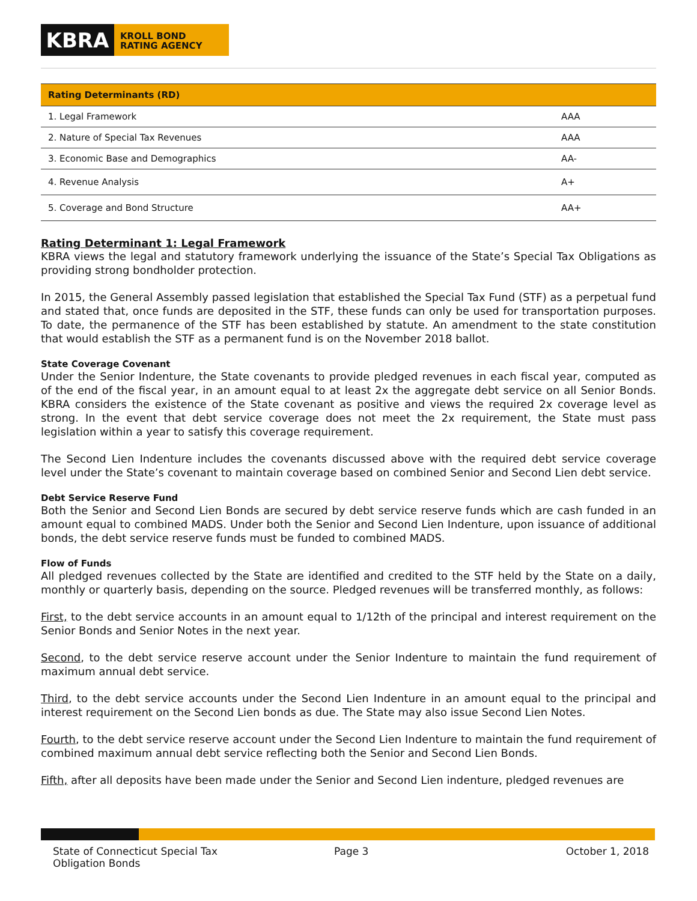KBRA
KROLL BOND
RATING AGENCY
| Rating Determinants (RD) | |
| --- | --- |
| 1. Legal Framework | AAA |
| 2. Nature of Special Tax Revenues | AAA |
| 3. Economic Base and Demographics | AA- |
| 4. Revenue Analysis | A+ |
| 5. Coverage and Bond Structure | AA+ |
Rating Determinant 1: Legal Framework
KBRA views the legal and statutory framework underlying the issuance of the State’s Special Tax Obligations as providing strong bondholder protection.
In 2015, the General Assembly passed legislation that established the Special Tax Fund (STF) as a perpetual fund and stated that, once funds are deposited in the STF, these funds can only be used for transportation purposes. To date, the permanence of the STF has been established by statute. An amendment to the state constitution that would establish the STF as a permanent fund is on the November 2018 ballot.
State Coverage Covenant
Under the Senior Indenture, the State covenants to provide pledged revenues in each fiscal year, computed as of the end of the fiscal year, in an amount equal to at least 2x the aggregate debt service on all Senior Bonds. KBRA considers the existence of the State covenant as positive and views the required 2x coverage level as strong. In the event that debt service coverage does not meet the 2x requirement, the State must pass legislation within a year to satisfy this coverage requirement.
The Second Lien Indenture includes the covenants discussed above with the required debt service coverage level under the State’s covenant to maintain coverage based on combined Senior and Second Lien debt service.
Debt Service Reserve Fund
Both the Senior and Second Lien Bonds are secured by debt service reserve funds which are cash funded in an amount equal to combined MADS. Under both the Senior and Second Lien Indenture, upon issuance of additional bonds, the debt service reserve funds must be funded to combined MADS.
Flow of Funds
All pledged revenues collected by the State are identified and credited to the STF held by the State on a daily, monthly or quarterly basis, depending on the source. Pledged revenues will be transferred monthly, as follows:
First, to the debt service accounts in an amount equal to 1/12th of the principal and interest requirement on the Senior Bonds and Senior Notes in the next year.
Second, to the debt service reserve account under the Senior Indenture to maintain the fund requirement of maximum annual debt service.
Third, to the debt service accounts under the Second Lien Indenture in an amount equal to the principal and interest requirement on the Second Lien bonds as due. The State may also issue Second Lien Notes.
Fourth, to the debt service reserve account under the Second Lien Indenture to maintain the fund requirement of combined maximum annual debt service reflecting both the Senior and Second Lien Bonds.
Fifth, after all deposits have been made under the Senior and Second Lien indenture, pledged revenues are
State of Connecticut Special Tax Obligation Bonds
Page 3 October 1, 2018